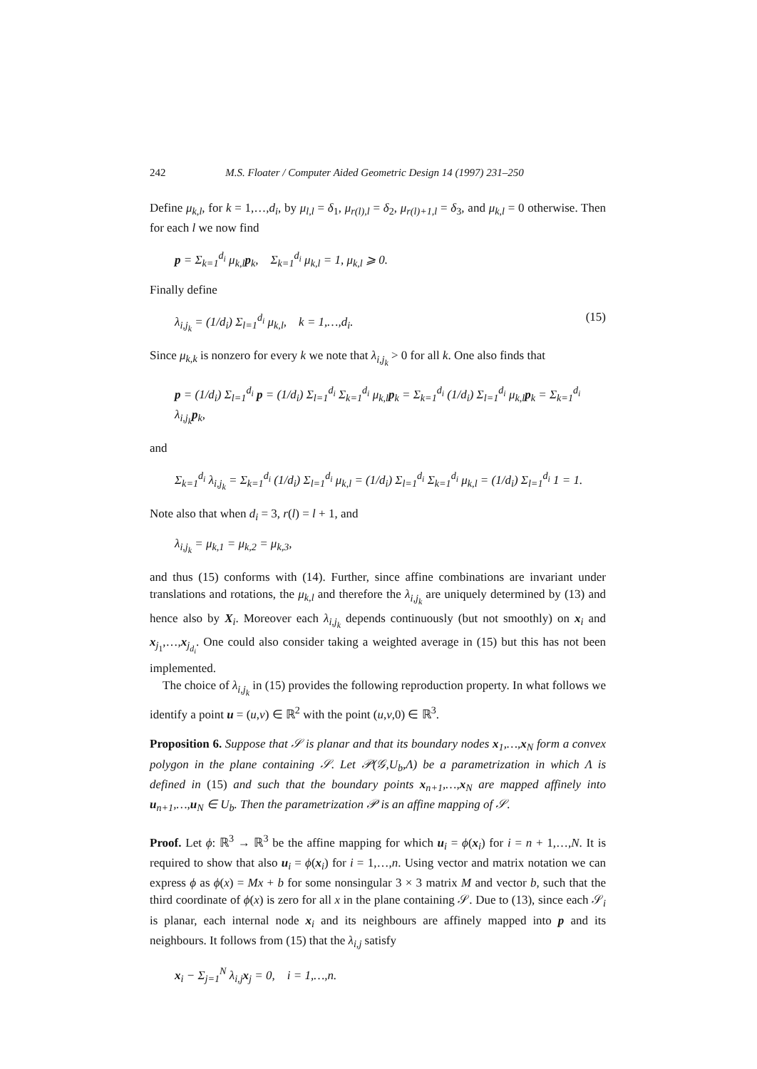242 M.S. Floater / Computer Aided Geometric Design 14 (1997) 231–250
Define μ<sub>k,l</sub>, for k = 1,…,d<sub>i</sub>, by μ<sub>l,l</sub> = δ<sub>1</sub>, μ<sub>r(l),l</sub> = δ<sub>2</sub>, μ<sub>r(l)+1,l</sub> = δ<sub>3</sub>, and μ<sub>k,l</sub> = 0 otherwise. Then for each l we now find
p = Σ<sub>k=1</sub><sup>d<sub>i</sub></sup> μ<sub>k,l</sub>p<sub>k</sub>, Σ<sub>k=1</sub><sup>d<sub>i</sub></sup> μ<sub>k,l</sub> = 1, μ<sub>k,l</sub> ⩾ 0.
Finally define
λ<sub>i,j<sub>k</sub></sub> = (1/d<sub>i</sub>) Σ<sub>l=1</sub><sup>d<sub>i</sub></sup> μ<sub>k,l</sub>, k = 1,…,d<sub>i</sub>. (15)
Since μ<sub>k,k</sub> is nonzero for every k we note that λ<sub>i,j<sub>k</sub></sub> > 0 for all k. One also finds that
p = (1/d<sub>i</sub>) Σ<sub>l=1</sub><sup>d<sub>i</sub></sup> p = (1/d<sub>i</sub>) Σ<sub>l=1</sub><sup>d<sub>i</sub></sup> Σ<sub>k=1</sub><sup>d<sub>i</sub></sup> μ<sub>k,l</sub>p<sub>k</sub> = Σ<sub>k=1</sub><sup>d<sub>i</sub></sup> (1/d<sub>i</sub>) Σ<sub>l=1</sub><sup>d<sub>i</sub></sup> μ<sub>k,l</sub>p<sub>k</sub> = Σ<sub>k=1</sub><sup>d<sub>i</sub></sup> λ<sub>i,j<sub>k</sub></sub>p<sub>k</sub>,
and
Σ<sub>k=1</sub><sup>d<sub>i</sub></sup> λ<sub>i,j<sub>k</sub></sub> = Σ<sub>k=1</sub><sup>d<sub>i</sub></sup> (1/d<sub>i</sub>) Σ<sub>l=1</sub><sup>d<sub>i</sub></sup> μ<sub>k,l</sub> = (1/d<sub>i</sub>) Σ<sub>l=1</sub><sup>d<sub>i</sub></sup> Σ<sub>k=1</sub><sup>d<sub>i</sub></sup> μ<sub>k,l</sub> = (1/d<sub>i</sub>) Σ<sub>l=1</sub><sup>d<sub>i</sub></sup> 1 = 1.
Note also that when d<sub>i</sub> = 3, r(l) = l + 1, and
λ<sub>i,j<sub>k</sub></sub> = μ<sub>k,1</sub> = μ<sub>k,2</sub> = μ<sub>k,3</sub>,
and thus (15) conforms with (14). Further, since affine combinations are invariant under translations and rotations, the μ<sub>k,l</sub> and therefore the λ<sub>i,j<sub>k</sub></sub> are uniquely determined by (13) and hence also by X<sub>i</sub>. Moreover each λ<sub>i,j<sub>k</sub></sub> depends continuously (but not smoothly) on x<sub>i</sub> and x<sub>j<sub>1</sub></sub>,…,x<sub>j<sub>d<sub>i</sub></sub></sub>. One could also consider taking a weighted average in (15) but this has not been implemented.
The choice of λ<sub>i,j<sub>k</sub></sub> in (15) provides the following reproduction property. In what follows we identify a point u = (u,v) ∈ ℝ<sup>2</sup> with the point (u,v,0) ∈ ℝ<sup>3</sup>.
Proposition 6. Suppose that 𝒮 is planar and that its boundary nodes x<sub>1</sub>,…,x<sub>N</sub> form a convex polygon in the plane containing 𝒮. Let 𝒫(𝒢,U<sub>b</sub>,Λ) be a parametrization in which Λ is defined in (15) and such that the boundary points x<sub>n+1</sub>,…,x<sub>N</sub> are mapped affinely into u<sub>n+1</sub>,…,u<sub>N</sub> ∈ U<sub>b</sub>. Then the parametrization 𝒫 is an affine mapping of 𝒮.
Proof. Let ϕ: ℝ<sup>3</sup> → ℝ<sup>3</sup> be the affine mapping for which u<sub>i</sub> = ϕ(x<sub>i</sub>) for i = n + 1,…,N. It is required to show that also u<sub>i</sub> = ϕ(x<sub>i</sub>) for i = 1,…,n. Using vector and matrix notation we can express ϕ as ϕ(x) = Mx + b for some nonsingular 3 × 3 matrix M and vector b, such that the third coordinate of ϕ(x) is zero for all x in the plane containing 𝒮. Due to (13), since each 𝒮<sub>i</sub> is planar, each internal node x<sub>i</sub> and its neighbours are affinely mapped into p and its neighbours. It follows from (15) that the λ<sub>i,j</sub> satisfy
x<sub>i</sub> − Σ<sub>j=1</sub><sup>N</sup> λ<sub>i,j</sub>x<sub>j</sub> = 0, i = 1,…,n.